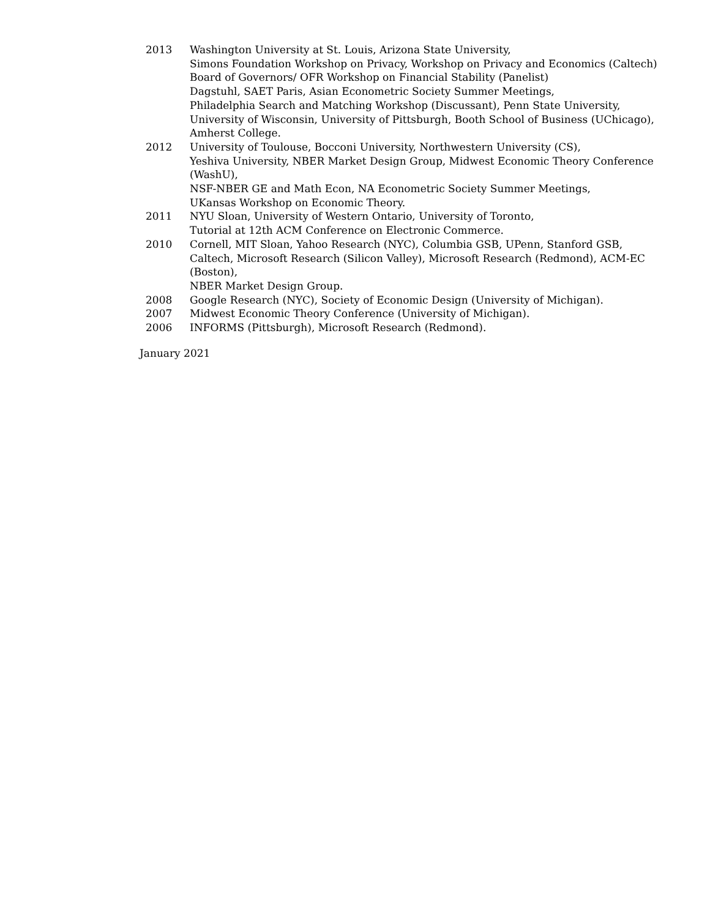| 2013 | Washington University at St. Louis, Arizona State University, Simons Foundation Workshop on Privacy, Workshop on Privacy and Economics (Caltech) Board of Governors/ OFR Workshop on Financial Stability (Panelist) Dagstuhl, SAET Paris, Asian Econometric Society Summer Meetings, Philadelphia Search and Matching Workshop (Discussant), Penn State University, University of Wisconsin, University of Pittsburgh, Booth School of Business (UChicago), Amherst College. |
| 2012 | University of Toulouse, Bocconi University, Northwestern University (CS), Yeshiva University, NBER Market Design Group, Midwest Economic Theory Conference (WashU), NSF-NBER GE and Math Econ, NA Econometric Society Summer Meetings, UKansas Workshop on Economic Theory. |
| 2011 | NYU Sloan, University of Western Ontario, University of Toronto, Tutorial at 12th ACM Conference on Electronic Commerce. |
| 2010 | Cornell, MIT Sloan, Yahoo Research (NYC), Columbia GSB, UPenn, Stanford GSB, Caltech, Microsoft Research (Silicon Valley), Microsoft Research (Redmond), ACM-EC (Boston), NBER Market Design Group. |
| 2008 | Google Research (NYC), Society of Economic Design (University of Michigan). |
| 2007 | Midwest Economic Theory Conference (University of Michigan). |
| 2006 | INFORMS (Pittsburgh), Microsoft Research (Redmond). |
January 2021